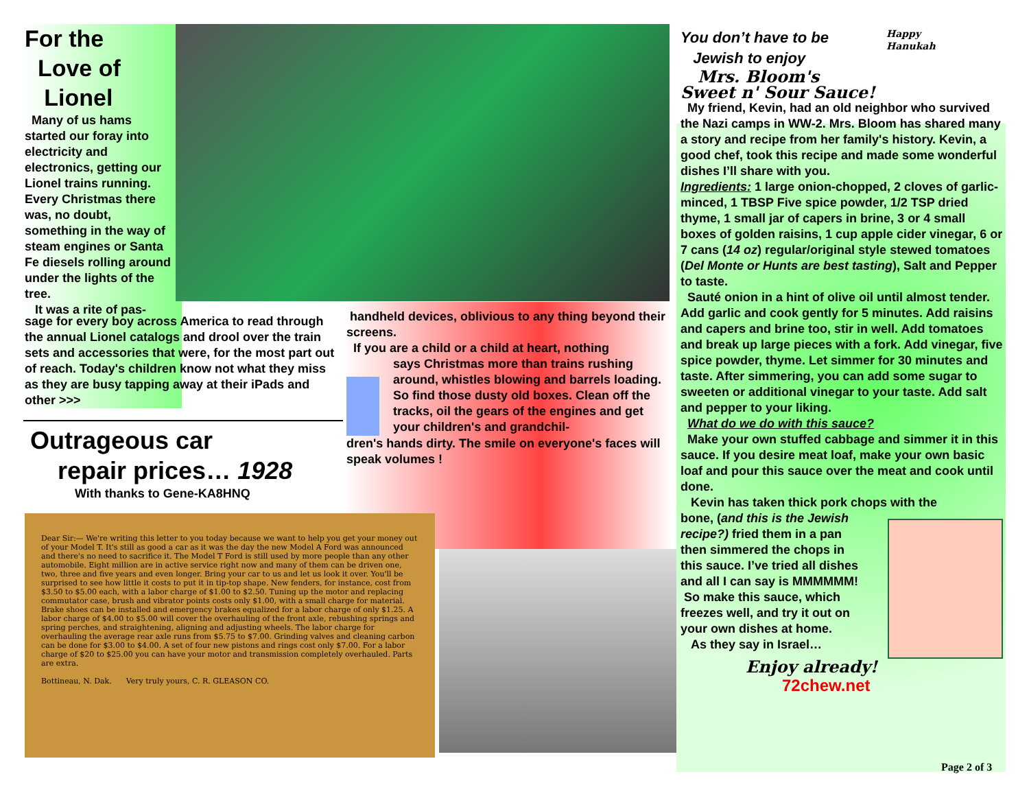For the
Love of
Lionel
Many of us hams started our foray into electricity and electronics, getting our Lionel trains running. Every Christmas there was, no doubt, something in the way of steam engines or Santa Fe diesels rolling around under the lights of the tree.
It was a rite of pas-
sage for every boy across America to read through the annual Lionel catalogs and drool over the train sets and accessories that were, for the most part out of reach. Today's children know not what they miss as they are busy tapping away at their iPads and other >>>
Outrageous car
repair prices… 1928
With thanks to Gene-KA8HNQ
handheld devices, oblivious to any thing beyond their screens.
If you are a child or a child at heart, nothing
says Christmas more than trains rushing around, whistles blowing and barrels loading.
So find those dusty old boxes. Clean off the tracks, oil the gears of the engines and get your children's and grandchil-
dren's hands dirty. The smile on everyone's faces will speak volumes !
Dear Sir:— We're writing this letter to you today because we want to help you get your money out of your Model T. It's still as good a car as it was the day the new Model A Ford was announced and there's no need to sacrifice it. The Model T Ford is still used by more people than any other automobile. Eight million are in active service right now and many of them can be driven one, two, three and five years and even longer. Bring your car to us and let us look it over. You'll be surprised to see how little it costs to put it in tip-top shape. New fenders, for instance, cost from $3.50 to $5.00 each, with a labor charge of $1.00 to $2.50. Tuning up the motor and replacing commutator case, brush and vibrator points costs only $1.00, with a small charge for material. Brake shoes can be installed and emergency brakes equalized for a labor charge of only $1.25. A labor charge of $4.00 to $5.00 will cover the overhauling of the front axle, rebushing springs and spring perches, and straightening, aligning and adjusting wheels. The labor charge for overhauling the average rear axle runs from $5.75 to $7.00. Grinding valves and cleaning carbon can be done for $3.00 to $4.00. A set of four new pistons and rings cost only $7.00. For a labor charge of $20 to $25.00 you can have your motor and transmission completely overhauled. Parts are extra.
Bottineau, N. Dak. Very truly yours, C. R. GLEASON CO.
You don’t have to be
Jewish to enjoy
Mrs. Bloom's
Sweet n' Sour Sauce!
Happy
Hanukah
My friend, Kevin, had an old neighbor who survived the Nazi camps in WW-2. Mrs. Bloom has shared many a story and recipe from her family's history. Kevin, a good chef, took this recipe and made some wonderful dishes I’ll share with you.
Ingredients: 1 large onion-chopped, 2 cloves of garlic-minced, 1 TBSP Five spice powder, 1/2 TSP dried thyme, 1 small jar of capers in brine, 3 or 4 small boxes of golden raisins, 1 cup apple cider vinegar, 6 or 7 cans (14 oz) regular/original style stewed tomatoes (Del Monte or Hunts are best tasting), Salt and Pepper to taste.
Sauté onion in a hint of olive oil until almost tender. Add garlic and cook gently for 5 minutes. Add raisins and capers and brine too, stir in well. Add tomatoes and break up large pieces with a fork. Add vinegar, five spice powder, thyme. Let simmer for 30 minutes and taste. After simmering, you can add some sugar to sweeten or additional vinegar to your taste. Add salt and pepper to your liking.
What do we do with this sauce?
Make your own stuffed cabbage and simmer it in this sauce. If you desire meat loaf, make your own basic loaf and pour this sauce over the meat and cook until done.
Kevin has taken thick pork chops with the
bone, (and this is the Jewish recipe?) fried them in a pan then simmered the chops in this sauce. I’ve tried all dishes and all I can say is MMMMMM!
So make this sauce, which freezes well, and try it out on your own dishes at home.
As they say in Israel…
Enjoy already!
72chew.net
Page 2 of 3